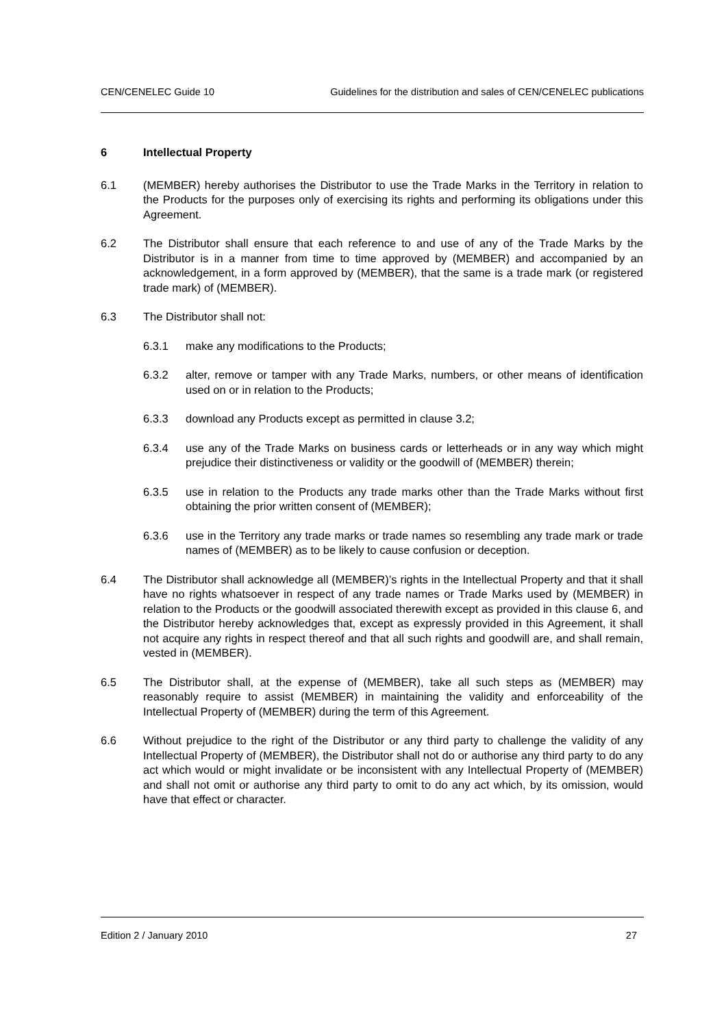CEN/CENELEC Guide 10 Guidelines for the distribution and sales of CEN/CENELEC publications
6 Intellectual Property
6.1 (MEMBER) hereby authorises the Distributor to use the Trade Marks in the Territory in relation to the Products for the purposes only of exercising its rights and performing its obligations under this Agreement.
6.2 The Distributor shall ensure that each reference to and use of any of the Trade Marks by the Distributor is in a manner from time to time approved by (MEMBER) and accompanied by an acknowledgement, in a form approved by (MEMBER), that the same is a trade mark (or registered trade mark) of (MEMBER).
6.3 The Distributor shall not:
6.3.1 make any modifications to the Products;
6.3.2 alter, remove or tamper with any Trade Marks, numbers, or other means of identification used on or in relation to the Products;
6.3.3 download any Products except as permitted in clause 3.2;
6.3.4 use any of the Trade Marks on business cards or letterheads or in any way which might prejudice their distinctiveness or validity or the goodwill of (MEMBER) therein;
6.3.5 use in relation to the Products any trade marks other than the Trade Marks without first obtaining the prior written consent of (MEMBER);
6.3.6 use in the Territory any trade marks or trade names so resembling any trade mark or trade names of (MEMBER) as to be likely to cause confusion or deception.
6.4 The Distributor shall acknowledge all (MEMBER)’s rights in the Intellectual Property and that it shall have no rights whatsoever in respect of any trade names or Trade Marks used by (MEMBER) in relation to the Products or the goodwill associated therewith except as provided in this clause 6, and the Distributor hereby acknowledges that, except as expressly provided in this Agreement, it shall not acquire any rights in respect thereof and that all such rights and goodwill are, and shall remain, vested in (MEMBER).
6.5 The Distributor shall, at the expense of (MEMBER), take all such steps as (MEMBER) may reasonably require to assist (MEMBER) in maintaining the validity and enforceability of the Intellectual Property of (MEMBER) during the term of this Agreement.
6.6 Without prejudice to the right of the Distributor or any third party to challenge the validity of any Intellectual Property of (MEMBER), the Distributor shall not do or authorise any third party to do any act which would or might invalidate or be inconsistent with any Intellectual Property of (MEMBER) and shall not omit or authorise any third party to omit to do any act which, by its omission, would have that effect or character.
Edition 2 / January 2010 27